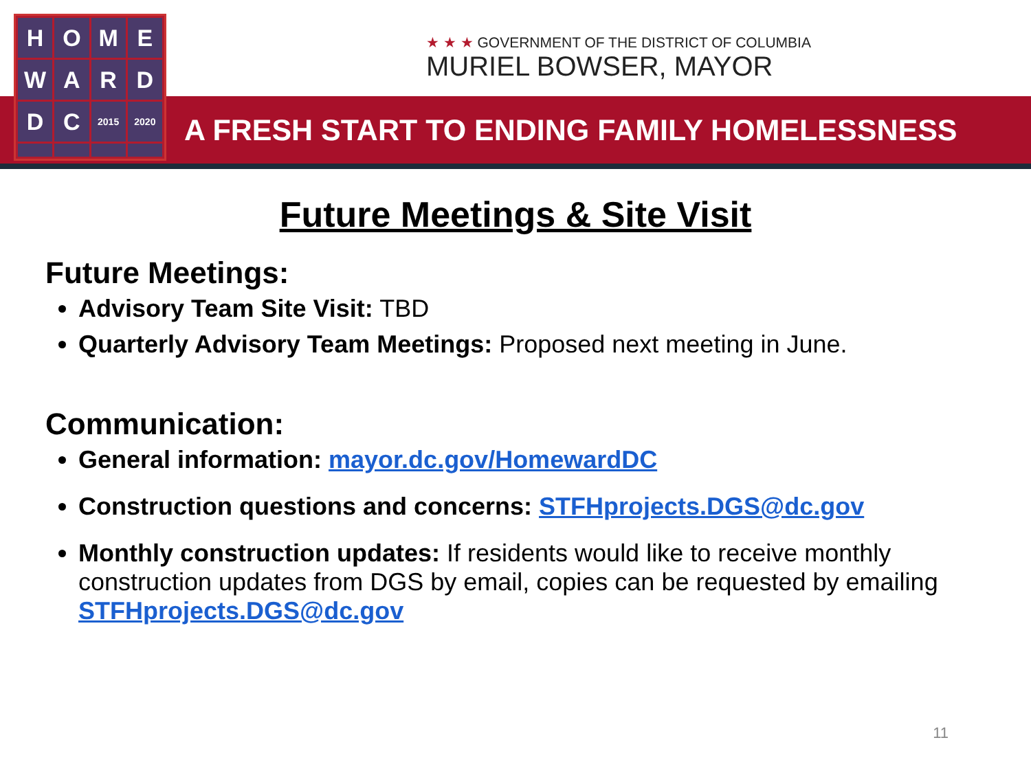H
O
M
E
W
A
R
D
D
C
2015
2020
★ ★ ★ GOVERNMENT OF THE DISTRICT OF COLUMBIA
MURIEL BOWSER, MAYOR
A FRESH START TO ENDING FAMILY HOMELESSNESS
Future Meetings & Site Visit
Future Meetings:
Advisory Team Site Visit: TBD
Quarterly Advisory Team Meetings: Proposed next meeting in June.
Communication:
General information: mayor.dc.gov/HomewardDC
Construction questions and concerns: STFHprojects.DGS@dc.gov
Monthly construction updates: If residents would like to receive monthly construction updates from DGS by email, copies can be requested by emailing STFHprojects.DGS@dc.gov
11